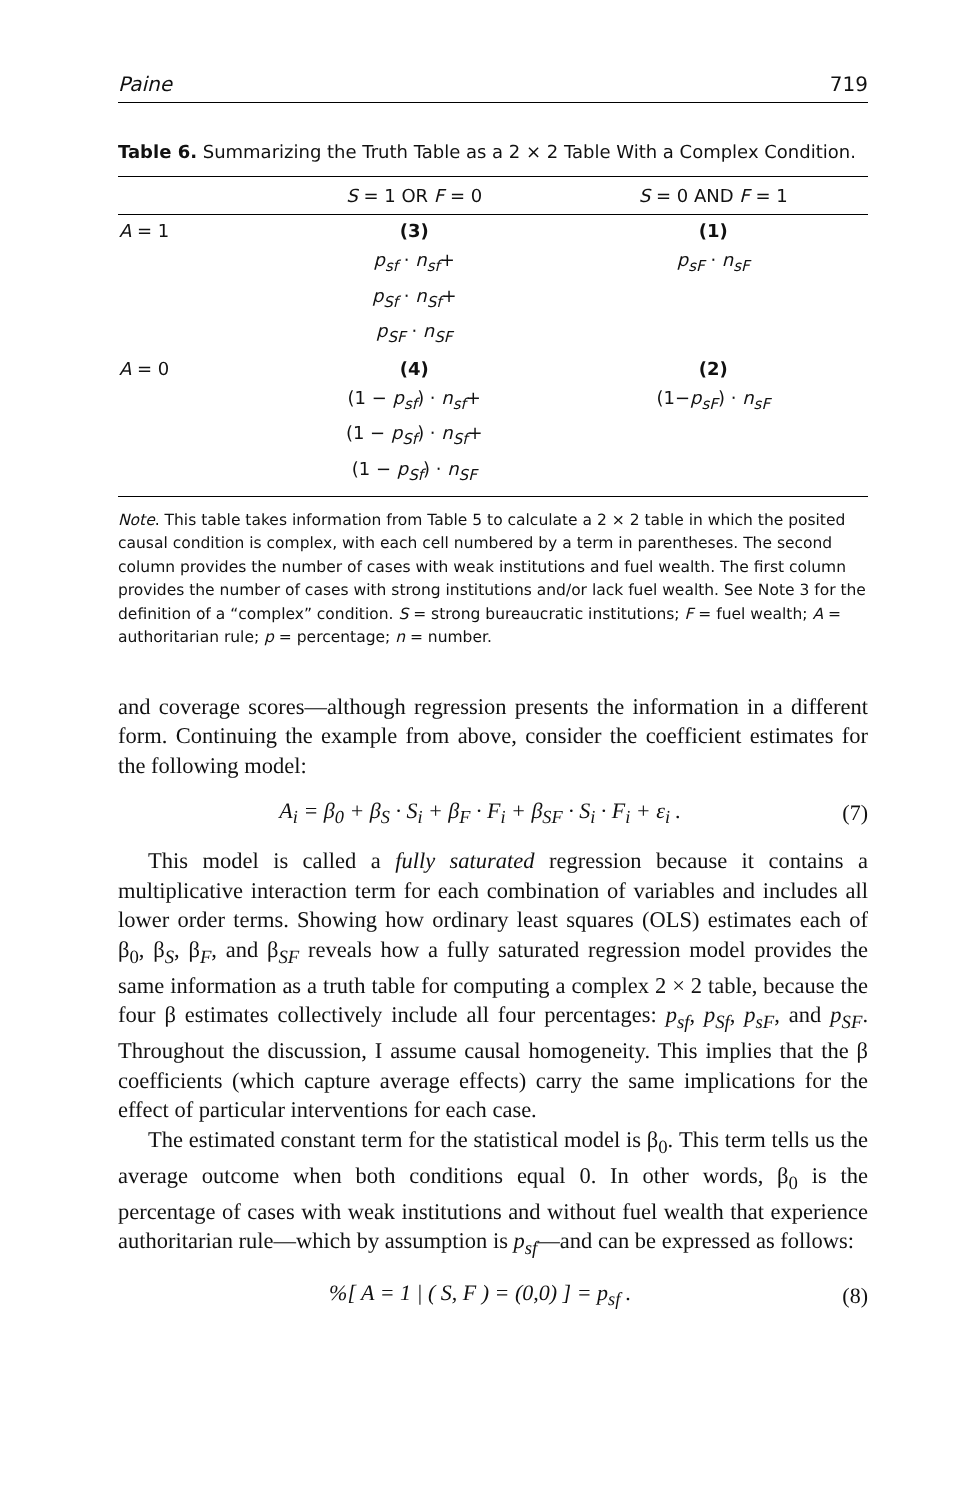Paine 719
Table 6. Summarizing the Truth Table as a 2 × 2 Table With a Complex Condition.
| | S = 1 OR F = 0 | S = 0 AND F = 1 |
| --- | --- | --- |
| A = 1 | (3) p<sub>sf</sub> · n<sub>sf</sub> + p<sub>Sf</sub> · n<sub>Sf</sub> + p<sub>SF</sub> · n<sub>SF</sub> | (1) p<sub>sF</sub> · n<sub>sF</sub> |
| A = 0 | (4) (1 − p<sub>sf</sub> ) · n<sub>sf</sub> + (1 − p<sub>Sf</sub> ) · n<sub>Sf</sub> + (1 − p<sub>Sf</sub> ) · n<sub>SF</sub> | (2) (1− p<sub>sF</sub> ) · n<sub>sF</sub> |
Note. This table takes information from Table 5 to calculate a 2 × 2 table in which the posited causal condition is complex, with each cell numbered by a term in parentheses. The second column provides the number of cases with weak institutions and fuel wealth. The first column provides the number of cases with strong institutions and/or lack fuel wealth. See Note 3 for the definition of a “complex” condition. S = strong bureaucratic institutions; F = fuel wealth; A = authoritarian rule; p = percentage; n = number.
and coverage scores—although regression presents the information in a different form. Continuing the example from above, consider the coefficient estimates for the following model:
A<sub>i</sub> = β<sub>0</sub> + β<sub>S</sub> · S<sub>i</sub> + β<sub>F</sub> · F<sub>i</sub> + β<sub>SF</sub> · S<sub>i</sub> · F<sub>i</sub> + ε<sub>i</sub> . (7)
This model is called a fully saturated regression because it contains a multiplicative interaction term for each combination of variables and includes all lower order terms. Showing how ordinary least squares (OLS) estimates each of β<sub>0</sub>, β<sub>S</sub>, β<sub>F</sub>, and β<sub>SF</sub> reveals how a fully saturated regression model provides the same information as a truth table for computing a complex 2 × 2 table, because the four β estimates collectively include all four percentages: p<sub>sf</sub>, p<sub>Sf</sub>, p<sub>sF</sub>, and p<sub>SF</sub>. Throughout the discussion, I assume causal homogeneity. This implies that the β coefficients (which capture average effects) carry the same implications for the effect of particular interventions for each case.
The estimated constant term for the statistical model is β<sub>0</sub>. This term tells us the average outcome when both conditions equal 0. In other words, β<sub>0</sub> is the percentage of cases with weak institutions and without fuel wealth that experience authoritarian rule—which by assumption is p<sub>sf</sub>—and can be expressed as follows:
%[ A = 1 | ( S, F ) = (0,0) ] = p<sub>sf</sub> . (8)